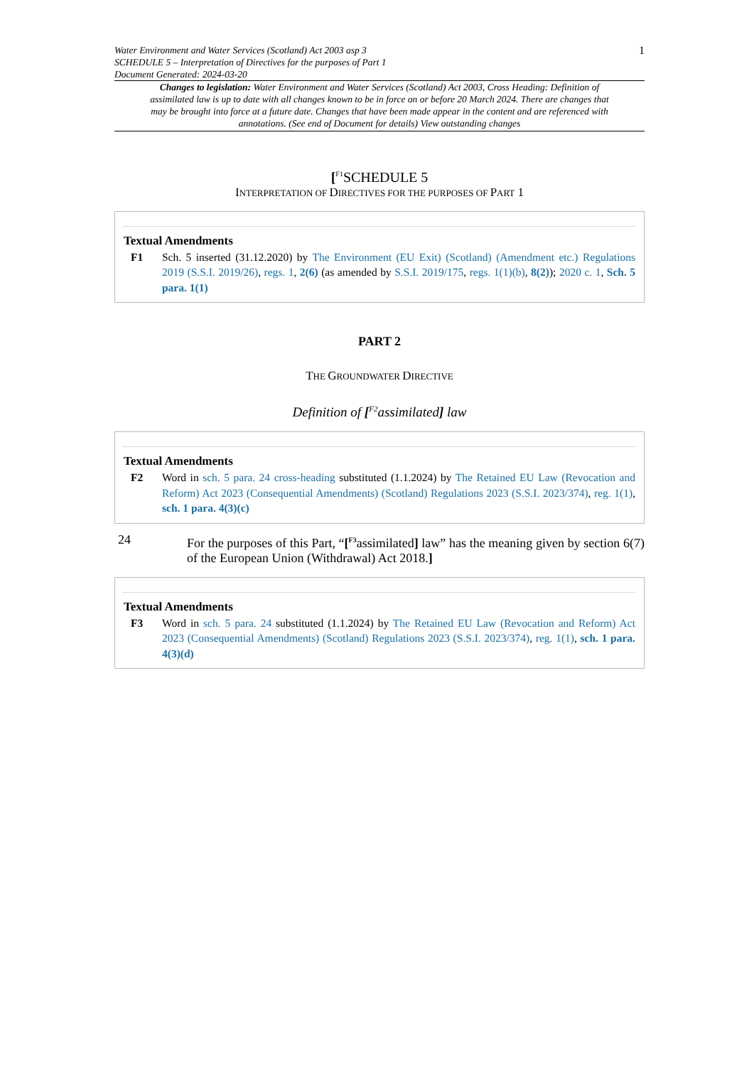Water Environment and Water Services (Scotland) Act 2003 asp 3
SCHEDULE 5 – Interpretation of Directives for the purposes of Part 1
Document Generated: 2024-03-20
1
Changes to legislation: Water Environment and Water Services (Scotland) Act 2003, Cross Heading: Definition of assimilated law is up to date with all changes known to be in force on or before 20 March 2024. There are changes that may be brought into force at a future date. Changes that have been made appear in the content and are referenced with annotations. (See end of Document for details) View outstanding changes
[<sup>F1</sup>SCHEDULE 5
INTERPRETATION OF DIRECTIVES FOR THE PURPOSES OF PART 1
Textual Amendments
F1 Sch. 5 inserted (31.12.2020) by The Environment (EU Exit) (Scotland) (Amendment etc.) Regulations 2019 (S.S.I. 2019/26), regs. 1, 2(6) (as amended by S.S.I. 2019/175, regs. 1(1)(b), 8(2)); 2020 c. 1, Sch. 5 para. 1(1)
PART 2
THE GROUNDWATER DIRECTIVE
Definition of [<sup>F2</sup>assimilated] law
Textual Amendments
F2 Word in sch. 5 para. 24 cross-heading substituted (1.1.2024) by The Retained EU Law (Revocation and Reform) Act 2023 (Consequential Amendments) (Scotland) Regulations 2023 (S.S.I. 2023/374), reg. 1(1), sch. 1 para. 4(3)(c)
24 For the purposes of this Part, “[<sup>F3</sup>assimilated] law” has the meaning given by section 6(7) of the European Union (Withdrawal) Act 2018.]
Textual Amendments
F3 Word in sch. 5 para. 24 substituted (1.1.2024) by The Retained EU Law (Revocation and Reform) Act 2023 (Consequential Amendments) (Scotland) Regulations 2023 (S.S.I. 2023/374), reg. 1(1), sch. 1 para. 4(3)(d)